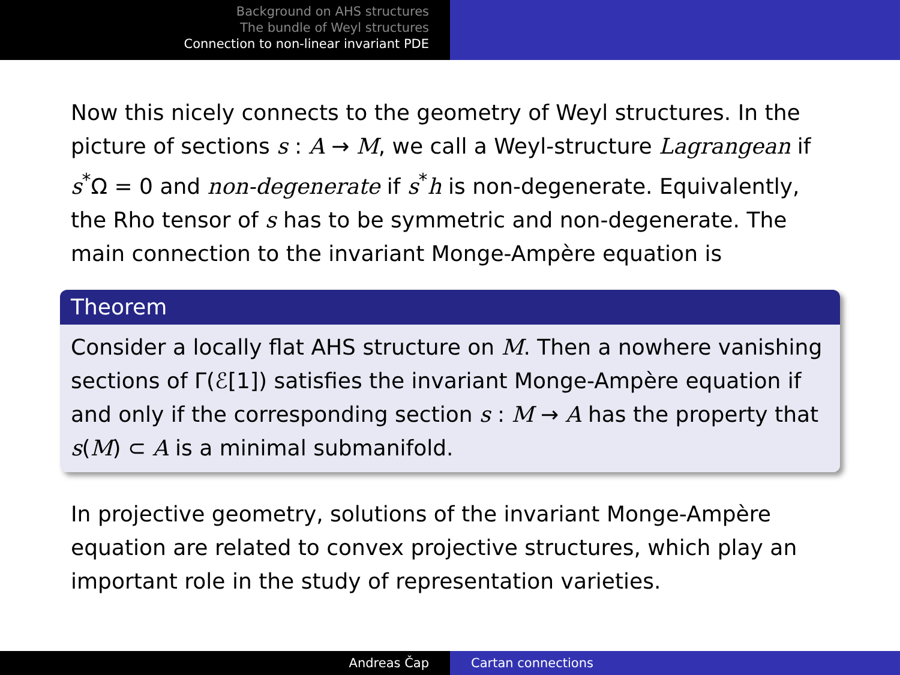Background on AHS structures
The bundle of Weyl structures
Connection to non-linear invariant PDE
Now this nicely connects to the geometry of Weyl structures. In the picture of sections s : A → M, we call a Weyl-structure Lagrangean if s<sup>*</sup>Ω = 0 and non-degenerate if s<sup>*</sup>h is non-degenerate. Equivalently, the Rho tensor of s has to be symmetric and non-degenerate. The main connection to the invariant Monge-Ampère equation is
Theorem
Consider a locally flat AHS structure on M. Then a nowhere vanishing sections of Γ(ℰ[1]) satisfies the invariant Monge-Ampère equation if and only if the corresponding section s : M → A has the property that s(M) ⊂ A is a minimal submanifold.
In projective geometry, solutions of the invariant Monge-Ampère equation are related to convex projective structures, which play an important role in the study of representation varieties.
Andreas Čap Cartan connections